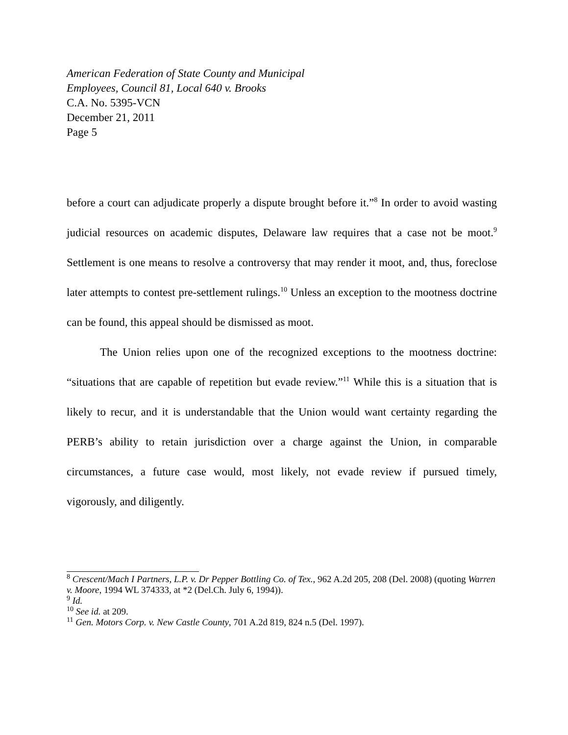American Federation of State County and Municipal
Employees, Council 81, Local 640 v. Brooks
C.A. No. 5395-VCN
December 21, 2011
Page 5
before a court can adjudicate properly a dispute brought before it.”<sup>8</sup> In order to avoid wasting judicial resources on academic disputes, Delaware law requires that a case not be moot.<sup>9</sup> Settlement is one means to resolve a controversy that may render it moot, and, thus, foreclose later attempts to contest pre-settlement rulings.<sup>10</sup> Unless an exception to the mootness doctrine can be found, this appeal should be dismissed as moot.
The Union relies upon one of the recognized exceptions to the mootness doctrine: “situations that are capable of repetition but evade review.”<sup>11</sup> While this is a situation that is likely to recur, and it is understandable that the Union would want certainty regarding the PERB’s ability to retain jurisdiction over a charge against the Union, in comparable circumstances, a future case would, most likely, not evade review if pursued timely, vigorously, and diligently.
<sup>8</sup> Crescent/Mach I Partners, L.P. v. Dr Pepper Bottling Co. of Tex., 962 A.2d 205, 208 (Del. 2008) (quoting Warren v. Moore, 1994 WL 374333, at *2 (Del.Ch. July 6, 1994)).
<sup>9</sup> Id.
<sup>10</sup> See id. at 209.
<sup>11</sup> Gen. Motors Corp. v. New Castle County, 701 A.2d 819, 824 n.5 (Del. 1997).